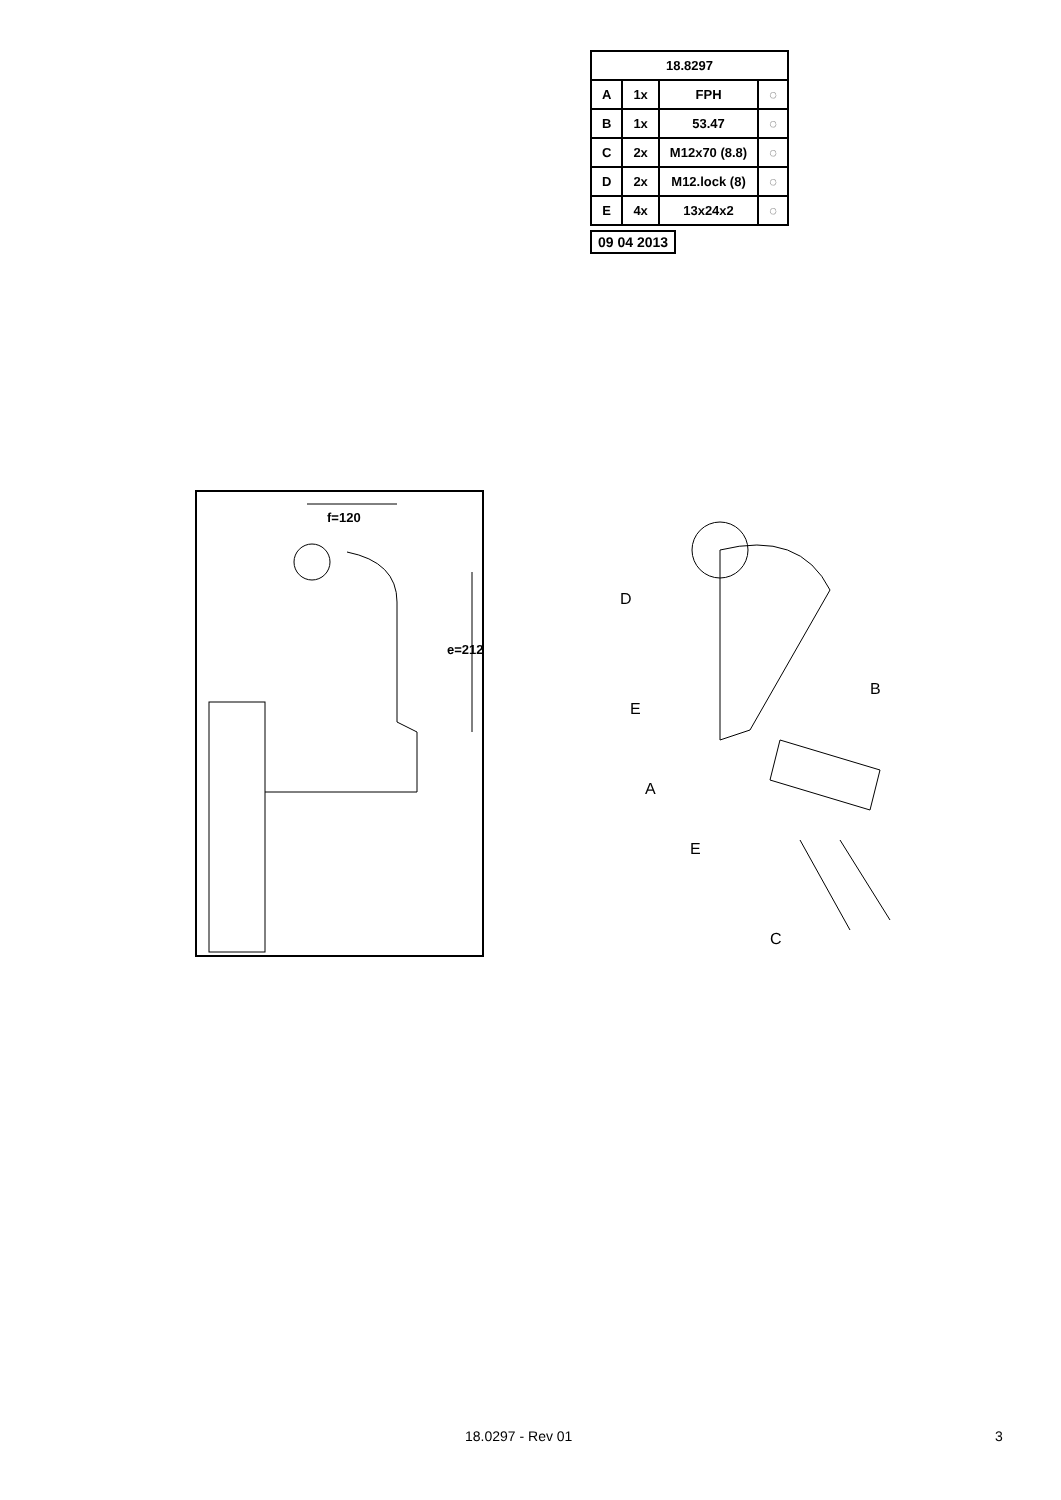| 18.8297 | | | |
| --- | --- | --- | --- |
| A | 1x | FPH | ◌ |
| B | 1x | 53.47 | ◌ |
| C | 2x | M12x70 (8.8) | ◌ |
| D | 2x | M12.lock (8) | ◌ |
| E | 4x | 13x24x2 | ◌ |
09 04 2013
e=212
f=120
D
E
B
A
E
C
18.0297 - Rev 01 3